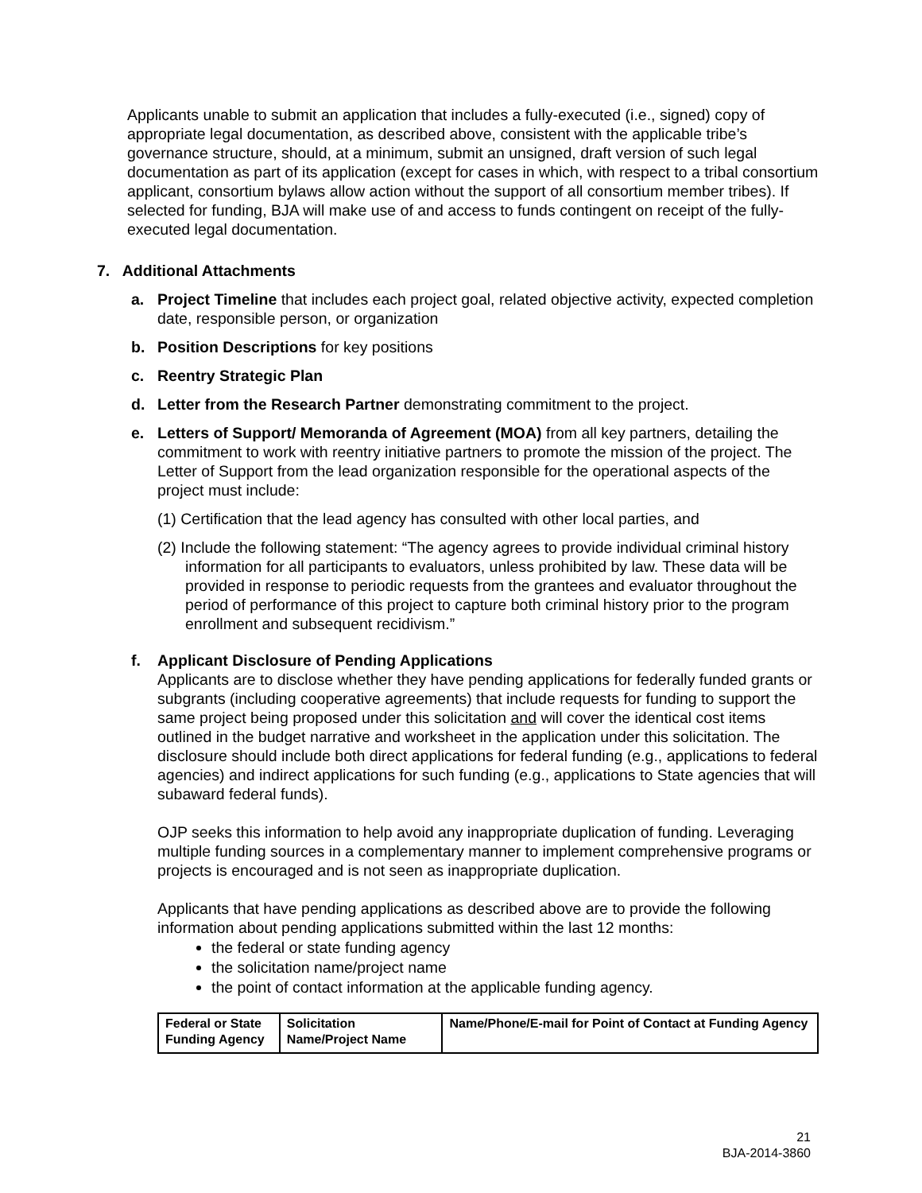Applicants unable to submit an application that includes a fully-executed (i.e., signed) copy of appropriate legal documentation, as described above, consistent with the applicable tribe’s governance structure, should, at a minimum, submit an unsigned, draft version of such legal documentation as part of its application (except for cases in which, with respect to a tribal consortium applicant, consortium bylaws allow action without the support of all consortium member tribes). If selected for funding, BJA will make use of and access to funds contingent on receipt of the fully-executed legal documentation.
7. Additional Attachments
a. Project Timeline that includes each project goal, related objective activity, expected completion date, responsible person, or organization
b. Position Descriptions for key positions
c. Reentry Strategic Plan
d. Letter from the Research Partner demonstrating commitment to the project.
e. Letters of Support/ Memoranda of Agreement (MOA) from all key partners, detailing the commitment to work with reentry initiative partners to promote the mission of the project. The Letter of Support from the lead organization responsible for the operational aspects of the project must include:
(1) Certification that the lead agency has consulted with other local parties, and
(2) Include the following statement: “The agency agrees to provide individual criminal history information for all participants to evaluators, unless prohibited by law. These data will be provided in response to periodic requests from the grantees and evaluator throughout the period of performance of this project to capture both criminal history prior to the program enrollment and subsequent recidivism.”
f. Applicant Disclosure of Pending Applications
Applicants are to disclose whether they have pending applications for federally funded grants or subgrants (including cooperative agreements) that include requests for funding to support the same project being proposed under this solicitation and will cover the identical cost items outlined in the budget narrative and worksheet in the application under this solicitation. The disclosure should include both direct applications for federal funding (e.g., applications to federal agencies) and indirect applications for such funding (e.g., applications to State agencies that will subaward federal funds).
OJP seeks this information to help avoid any inappropriate duplication of funding. Leveraging multiple funding sources in a complementary manner to implement comprehensive programs or projects is encouraged and is not seen as inappropriate duplication.
Applicants that have pending applications as described above are to provide the following information about pending applications submitted within the last 12 months:
the federal or state funding agency
the solicitation name/project name
the point of contact information at the applicable funding agency.
| Federal or State Funding Agency | Solicitation Name/Project Name | Name/Phone/E-mail for Point of Contact at Funding Agency |
| --- | --- | --- |
21
BJA-2014-3860